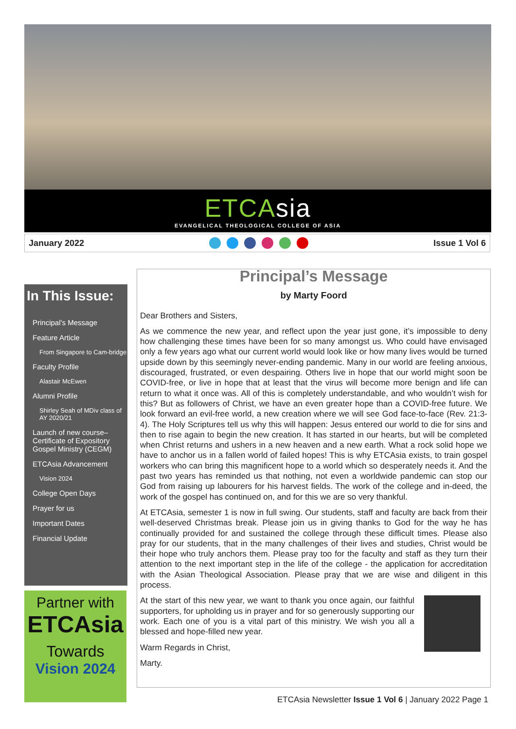ETCAsia
EVANGELICAL THEOLOGICAL COLLEGE OF ASIA
January 2022 Issue 1 Vol 6
In This Issue:
Principal’s Message
Feature Article
From Singapore to Cam-bridge
Faculty Profile
Alastair McEwen
Alumni Profile
Shirley Seah of MDiv class of AY 2020/21
Launch of new course–Certificate of Expository Gospel Ministry (CEGM)
ETCAsia Advancement
Vision 2024
College Open Days
Prayer for us
Important Dates
Financial Update
Partner with
ETCAsia
Towards
Vision 2024
Principal’s Message
by Marty Foord
Dear Brothers and Sisters,
As we commence the new year, and reflect upon the year just gone, it’s impossible to deny how challenging these times have been for so many amongst us. Who could have envisaged only a few years ago what our current world would look like or how many lives would be turned upside down by this seemingly never-ending pandemic. Many in our world are feeling anxious, discouraged, frustrated, or even despairing. Others live in hope that our world might soon be COVID-free, or live in hope that at least that the virus will become more benign and life can return to what it once was. All of this is completely understandable, and who wouldn’t wish for this? But as followers of Christ, we have an even greater hope than a COVID-free future. We look forward an evil-free world, a new creation where we will see God face-to-face (Rev. 21:3-4). The Holy Scriptures tell us why this will happen: Jesus entered our world to die for sins and then to rise again to begin the new creation. It has started in our hearts, but will be completed when Christ returns and ushers in a new heaven and a new earth. What a rock solid hope we have to anchor us in a fallen world of failed hopes! This is why ETCAsia exists, to train gospel workers who can bring this magnificent hope to a world which so desperately needs it. And the past two years has reminded us that nothing, not even a worldwide pandemic can stop our God from raising up labourers for his harvest fields. The work of the college and in-deed, the work of the gospel has continued on, and for this we are so very thankful.
At ETCAsia, semester 1 is now in full swing. Our students, staff and faculty are back from their well-deserved Christmas break. Please join us in giving thanks to God for the way he has continually provided for and sustained the college through these difficult times. Please also pray for our students, that in the many challenges of their lives and studies, Christ would be their hope who truly anchors them. Please pray too for the faculty and staff as they turn their attention to the next important step in the life of the college - the application for accreditation with the Asian Theological Association. Please pray that we are wise and diligent in this process.
At the start of this new year, we want to thank you once again, our faithful supporters, for upholding us in prayer and for so generously supporting our work. Each one of you is a vital part of this ministry. We wish you all a blessed and hope-filled new year.
Warm Regards in Christ,
Marty.
ETCAsia Newsletter Issue 1 Vol 6 | January 2022 Page 1